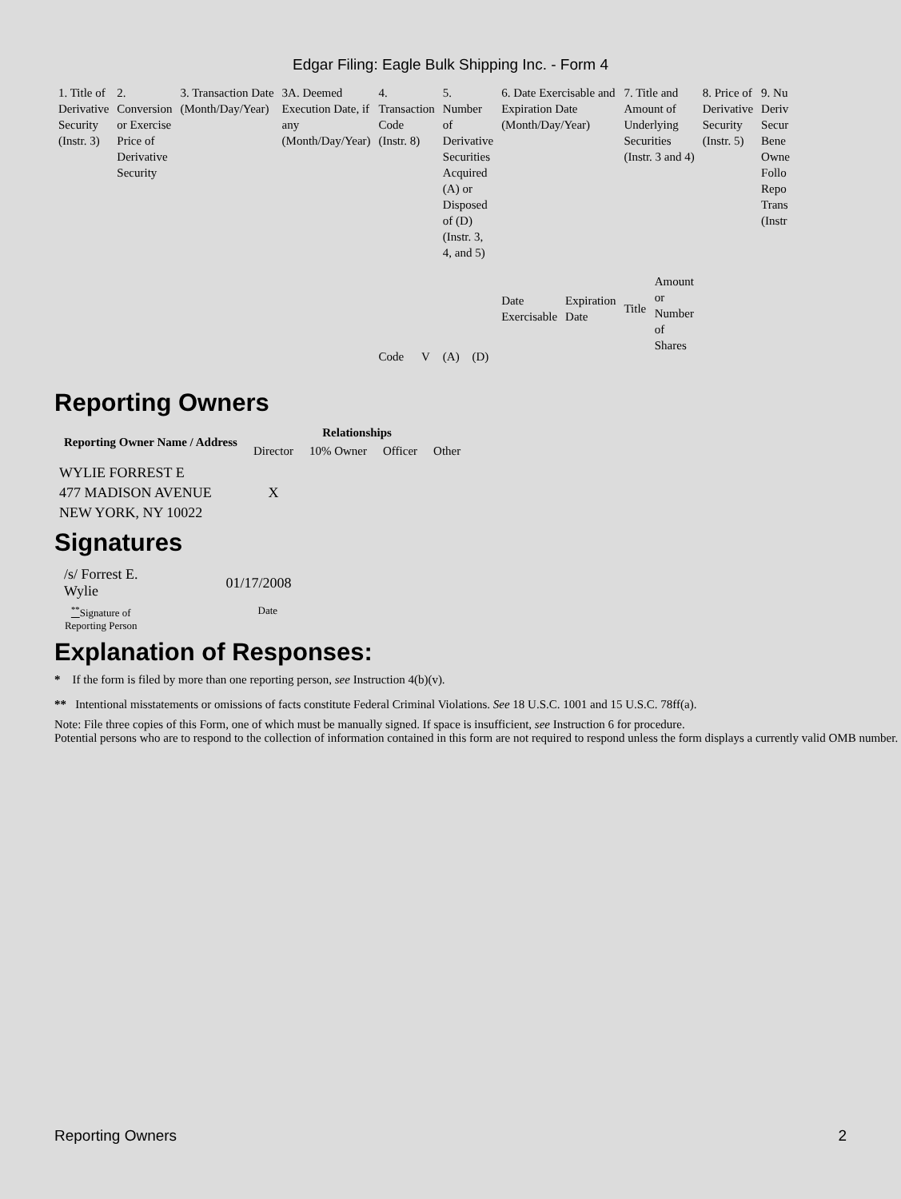Edgar Filing: Eagle Bulk Shipping Inc. - Form 4
| 1. Title of Derivative Security (Instr. 3) | 2. Conversion or Exercise Price of Derivative Security | 3. Transaction Date (Month/Day/Year) | 3A. Deemed Execution Date, if any (Month/Day/Year) | 4. Transaction Code (Instr. 8) | | 5. Number of Derivative Securities Acquired (A) or Disposed of (D) (Instr. 3, 4, and 5) | | 6. Date Exercisable and Expiration Date (Month/Day/Year) | | 7. Title and Amount of Underlying Securities (Instr. 3 and 4) | | 8. Price of Derivative Security (Instr. 5) | 9. Nu Deriv Secur Bene Owne Follo Repo Trans (Instr |
| | | | | Code | V | (A) | (D) | Date Exercisable | Expiration Date | Title | Amount or Number of Shares | | |
Reporting Owners
| Reporting Owner Name / Address | Relationships | | | |
| --- | --- | --- | --- | --- |
| | Director | 10% Owner | Officer | Other |
| WYLIE FORREST E 477 MADISON AVENUE NEW YORK, NY 10022 | X | | | |
Signatures
| /s/ Forrest E. Wylie | 01/17/2008 |
| <sup>**</sup> Signature of Reporting Person | Date |
Explanation of Responses:
* If the form is filed by more than one reporting person, see Instruction 4(b)(v).
** Intentional misstatements or omissions of facts constitute Federal Criminal Violations. See 18 U.S.C. 1001 and 15 U.S.C. 78ff(a).
Note: File three copies of this Form, one of which must be manually signed. If space is insufficient, see Instruction 6 for procedure.
Potential persons who are to respond to the collection of information contained in this form are not required to respond unless the form displays a currently valid OMB number.
Reporting Owners 2